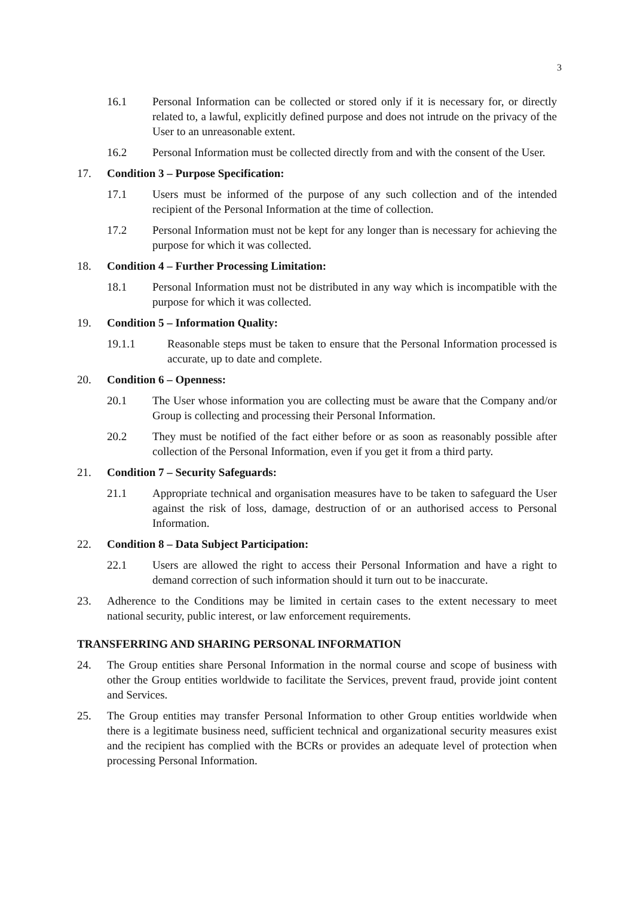3
16.1 Personal Information can be collected or stored only if it is necessary for, or directly related to, a lawful, explicitly defined purpose and does not intrude on the privacy of the User to an unreasonable extent.
16.2 Personal Information must be collected directly from and with the consent of the User.
17. Condition 3 – Purpose Specification:
17.1 Users must be informed of the purpose of any such collection and of the intended recipient of the Personal Information at the time of collection.
17.2 Personal Information must not be kept for any longer than is necessary for achieving the purpose for which it was collected.
18. Condition 4 – Further Processing Limitation:
18.1 Personal Information must not be distributed in any way which is incompatible with the purpose for which it was collected.
19. Condition 5 – Information Quality:
19.1.1 Reasonable steps must be taken to ensure that the Personal Information processed is accurate, up to date and complete.
20. Condition 6 – Openness:
20.1 The User whose information you are collecting must be aware that the Company and/or Group is collecting and processing their Personal Information.
20.2 They must be notified of the fact either before or as soon as reasonably possible after collection of the Personal Information, even if you get it from a third party.
21. Condition 7 – Security Safeguards:
21.1 Appropriate technical and organisation measures have to be taken to safeguard the User against the risk of loss, damage, destruction of or an authorised access to Personal Information.
22. Condition 8 – Data Subject Participation:
22.1 Users are allowed the right to access their Personal Information and have a right to demand correction of such information should it turn out to be inaccurate.
23. Adherence to the Conditions may be limited in certain cases to the extent necessary to meet national security, public interest, or law enforcement requirements.
TRANSFERRING AND SHARING PERSONAL INFORMATION
24. The Group entities share Personal Information in the normal course and scope of business with other the Group entities worldwide to facilitate the Services, prevent fraud, provide joint content and Services.
25. The Group entities may transfer Personal Information to other Group entities worldwide when there is a legitimate business need, sufficient technical and organizational security measures exist and the recipient has complied with the BCRs or provides an adequate level of protection when processing Personal Information.